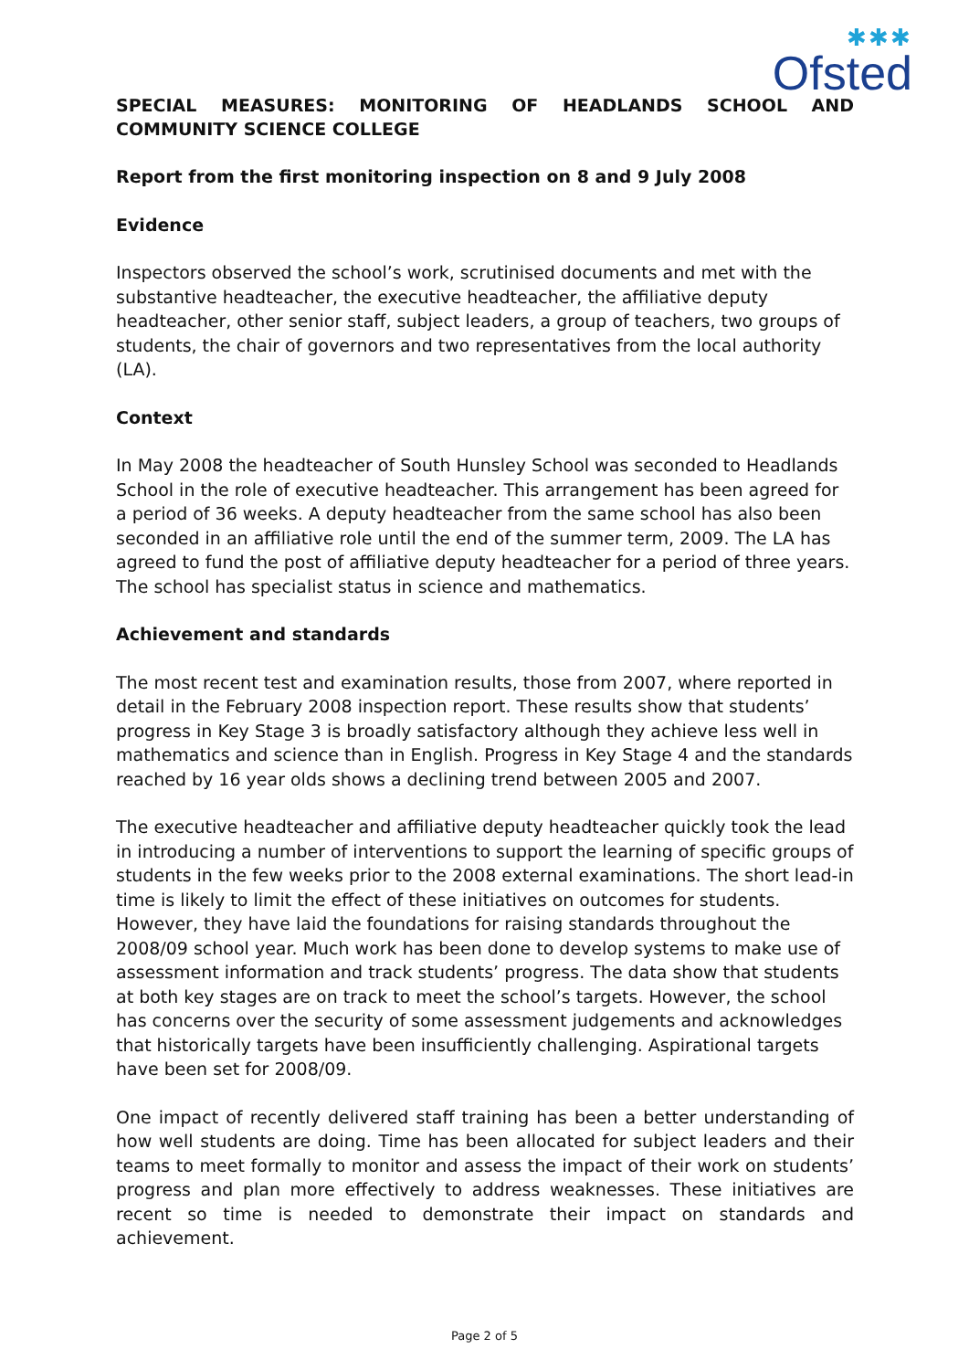✱✱✱
Ofsted
SPECIAL MEASURES: MONITORING OF HEADLANDS SCHOOL AND COMMUNITY SCIENCE COLLEGE
Report from the first monitoring inspection on 8 and 9 July 2008
Evidence
Inspectors observed the school’s work, scrutinised documents and met with the substantive headteacher, the executive headteacher, the affiliative deputy headteacher, other senior staff, subject leaders, a group of teachers, two groups of students, the chair of governors and two representatives from the local authority (LA).
Context
In May 2008 the headteacher of South Hunsley School was seconded to Headlands School in the role of executive headteacher. This arrangement has been agreed for a period of 36 weeks. A deputy headteacher from the same school has also been seconded in an affiliative role until the end of the summer term, 2009. The LA has agreed to fund the post of affiliative deputy headteacher for a period of three years. The school has specialist status in science and mathematics.
Achievement and standards
The most recent test and examination results, those from 2007, where reported in detail in the February 2008 inspection report. These results show that students’ progress in Key Stage 3 is broadly satisfactory although they achieve less well in mathematics and science than in English. Progress in Key Stage 4 and the standards reached by 16 year olds shows a declining trend between 2005 and 2007.
The executive headteacher and affiliative deputy headteacher quickly took the lead in introducing a number of interventions to support the learning of specific groups of students in the few weeks prior to the 2008 external examinations. The short lead-in time is likely to limit the effect of these initiatives on outcomes for students. However, they have laid the foundations for raising standards throughout the 2008/09 school year. Much work has been done to develop systems to make use of assessment information and track students’ progress. The data show that students at both key stages are on track to meet the school’s targets. However, the school has concerns over the security of some assessment judgements and acknowledges that historically targets have been insufficiently challenging. Aspirational targets have been set for 2008/09.
One impact of recently delivered staff training has been a better understanding of how well students are doing. Time has been allocated for subject leaders and their teams to meet formally to monitor and assess the impact of their work on students’ progress and plan more effectively to address weaknesses. These initiatives are recent so time is needed to demonstrate their impact on standards and achievement.
Page 2 of 5